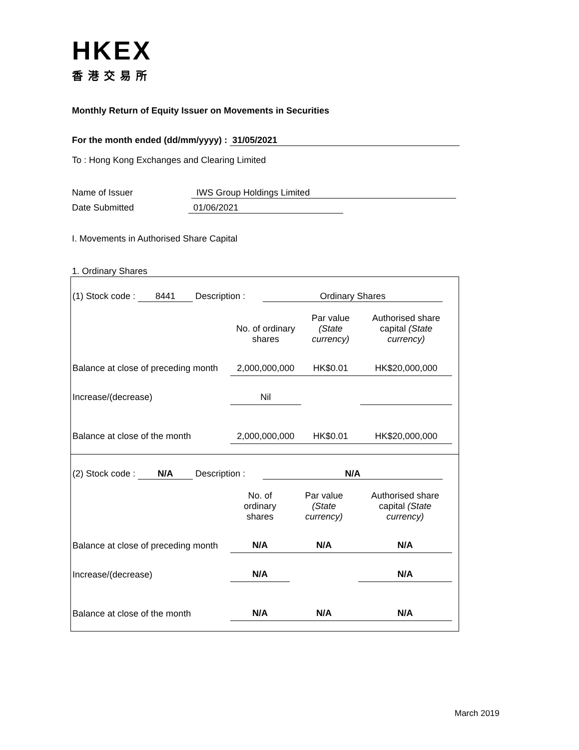HKEX
香港交易所
Monthly Return of Equity Issuer on Movements in Securities
For the month ended (dd/mm/yyyy) : 31/05/2021
To : Hong Kong Exchanges and Clearing Limited
Name of Issuer IWS Group Holdings Limited
Date Submitted 01/06/2021
I. Movements in Authorised Share Capital
1. Ordinary Shares
(1) Stock code : 8441 Description : Ordinary Shares
| | No. of ordinary shares | Par value (State currency) | Authorised share capital (State currency) |
| Balance at close of preceding month | 2,000,000,000 | HK$0.01 | HK$20,000,000 |
| Increase/(decrease) | Nil | | |
| Balance at close of the month | 2,000,000,000 | HK$0.01 | HK$20,000,000 |
(2) Stock code : N/A Description : N/A
| | No. of ordinary shares | Par value (State currency) | Authorised share capital (State currency) |
| Balance at close of preceding month | N/A | N/A | N/A |
| Increase/(decrease) | N/A | | N/A |
| Balance at close of the month | N/A | N/A | N/A |
March 2019